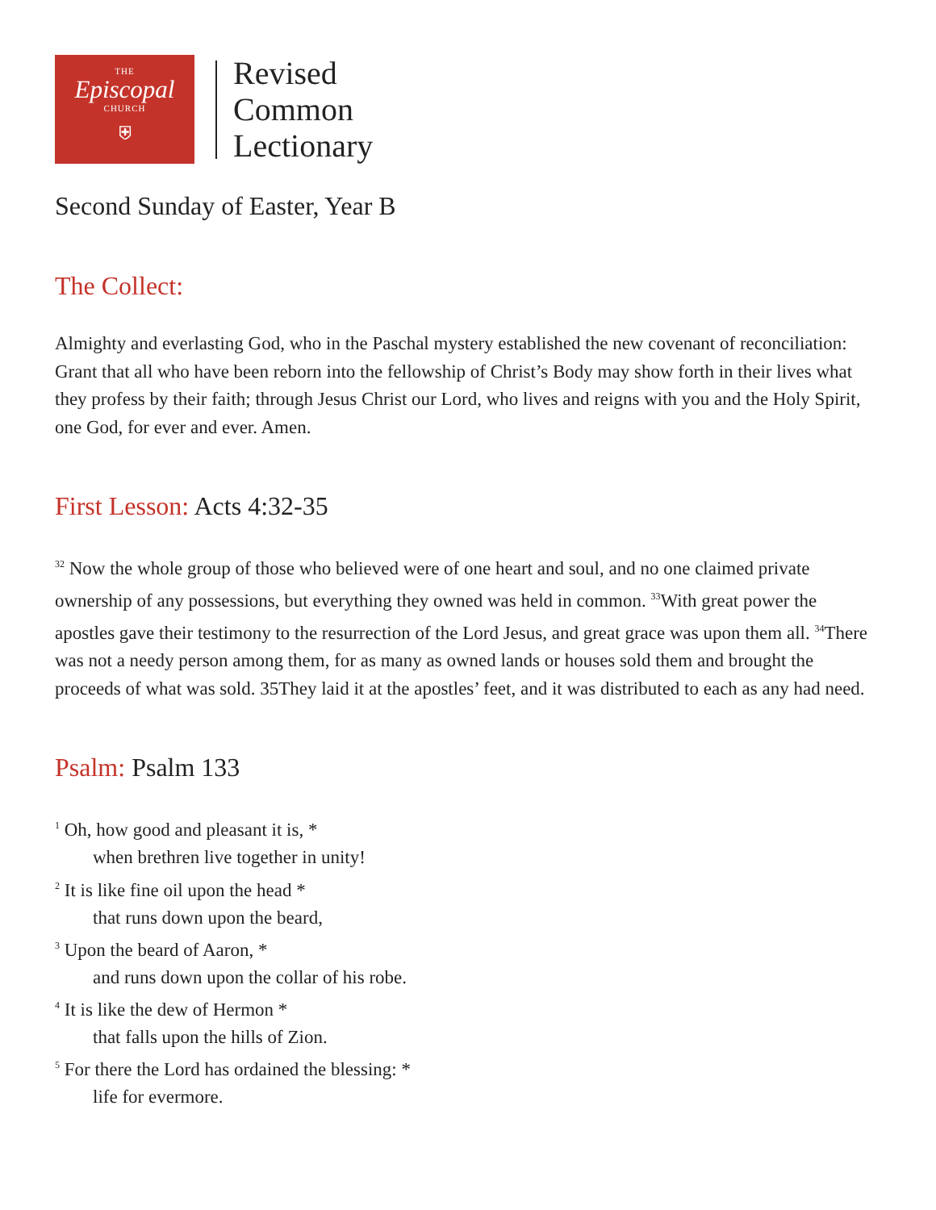THE
Episcopal
CHURCH
⛨
Revised
Common
Lectionary
Second Sunday of Easter, Year B
The Collect:
Almighty and everlasting God, who in the Paschal mystery established the new covenant of reconciliation: Grant that all who have been reborn into the fellowship of Christ’s Body may show forth in their lives what they profess by their faith; through Jesus Christ our Lord, who lives and reigns with you and the Holy Spirit, one God, for ever and ever. Amen.
First Lesson: Acts 4:32-35
<sup>32</sup> Now the whole group of those who believed were of one heart and soul, and no one claimed private ownership of any possessions, but everything they owned was held in common. <sup>33</sup>With great power the apostles gave their testimony to the resurrection of the Lord Jesus, and great grace was upon them all. <sup>34</sup>There was not a needy person among them, for as many as owned lands or houses sold them and brought the proceeds of what was sold. 35They laid it at the apostles’ feet, and it was distributed to each as any had need.
Psalm: Psalm 133
<sup>1</sup> Oh, how good and pleasant it is, *
when brethren live together in unity!
<sup>2</sup> It is like fine oil upon the head *
that runs down upon the beard,
<sup>3</sup> Upon the beard of Aaron, *
and runs down upon the collar of his robe.
<sup>4</sup> It is like the dew of Hermon *
that falls upon the hills of Zion.
<sup>5</sup> For there the Lord has ordained the blessing: *
life for evermore.